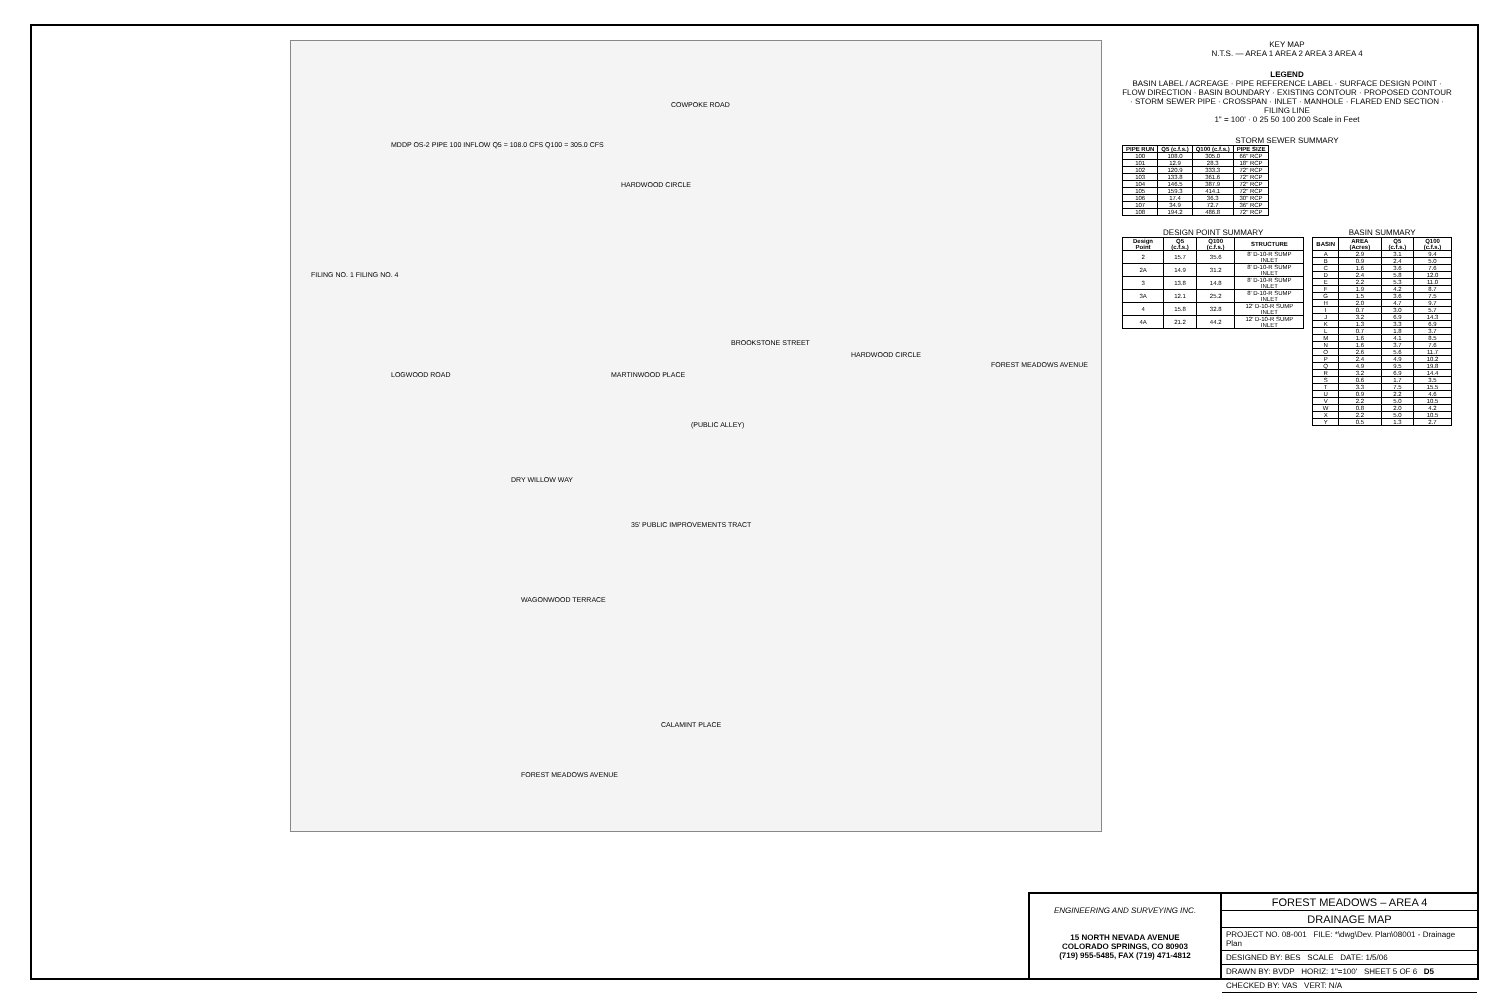COWPOKE ROAD
HARDWOOD CIRCLE
BROOKSTONE STREET
DRY WILLOW WAY
WAGONWOOD TERRACE
FOREST MEADOWS AVENUE
MDDP OS-2 PIPE 100 INFLOW Q5 = 108.0 CFS Q100 = 305.0 CFS
FILING NO. 1 FILING NO. 4
LOGWOOD ROAD MARTINWOOD PLACE
(PUBLIC ALLEY)
FOREST MEADOWS AVENUE
HARDWOOD CIRCLE
35' PUBLIC IMPROVEMENTS TRACT
CALAMINT PLACE
KEY MAP
N.T.S. — AREA 1 AREA 2 AREA 3 AREA 4
LEGEND
BASIN LABEL / ACREAGE · PIPE REFERENCE LABEL · SURFACE DESIGN POINT · FLOW DIRECTION · BASIN BOUNDARY · EXISTING CONTOUR · PROPOSED CONTOUR · STORM SEWER PIPE · CROSSPAN · INLET · MANHOLE · FLARED END SECTION · FILING LINE
1" = 100' · 0 25 50 100 200 Scale in Feet
STORM SEWER SUMMARY
| PIPE RUN | Q5 (c.f.s.) | Q100 (c.f.s.) | PIPE SIZE |
| --- | --- | --- | --- |
| 100 | 108.0 | 305.0 | 66" RCP |
| 101 | 12.9 | 28.3 | 18" RCP |
| 102 | 120.9 | 333.3 | 72" RCP |
| 103 | 133.8 | 361.6 | 72" RCP |
| 104 | 146.5 | 387.9 | 72" RCP |
| 105 | 159.3 | 414.1 | 72" RCP |
| 106 | 17.4 | 36.3 | 30" RCP |
| 107 | 34.9 | 72.7 | 36" RCP |
| 108 | 194.2 | 486.8 | 72" RCP |
DESIGN POINT SUMMARY
| Design Point | Q5 (c.f.s.) | Q100 (c.f.s.) | STRUCTURE |
| --- | --- | --- | --- |
| 2 | 15.7 | 35.6 | 8' D-10-R SUMP INLET |
| 2A | 14.9 | 31.2 | 8' D-10-R SUMP INLET |
| 3 | 13.8 | 14.8 | 8' D-10-R SUMP INLET |
| 3A | 12.1 | 25.2 | 8' D-10-R SUMP INLET |
| 4 | 15.8 | 32.8 | 12' D-10-R SUMP INLET |
| 4A | 21.2 | 44.2 | 12' D-10-R SUMP INLET |
BASIN SUMMARY
| BASIN | AREA (Acres) | Q5 (c.f.s.) | Q100 (c.f.s.) |
| --- | --- | --- | --- |
| A | 2.9 | 3.1 | 9.4 |
| B | 0.9 | 2.4 | 5.0 |
| C | 1.6 | 3.6 | 7.6 |
| D | 2.4 | 5.8 | 12.0 |
| E | 2.2 | 5.3 | 11.0 |
| F | 1.9 | 4.2 | 8.7 |
| G | 1.5 | 3.6 | 7.5 |
| H | 2.0 | 4.7 | 9.7 |
| I | 0.7 | 3.0 | 5.7 |
| J | 3.2 | 6.9 | 14.3 |
| K | 1.3 | 3.3 | 6.9 |
| L | 0.7 | 1.8 | 3.7 |
| M | 1.6 | 4.1 | 8.5 |
| N | 1.6 | 3.7 | 7.6 |
| O | 2.6 | 5.6 | 11.7 |
| P | 2.4 | 4.9 | 10.2 |
| Q | 4.9 | 9.5 | 19.8 |
| R | 3.2 | 6.9 | 14.4 |
| S | 0.6 | 1.7 | 3.5 |
| T | 3.3 | 7.5 | 15.5 |
| U | 0.9 | 2.2 | 4.6 |
| V | 2.2 | 5.0 | 10.5 |
| W | 0.8 | 2.0 | 4.2 |
| X | 2.2 | 5.0 | 10.5 |
| Y | 0.5 | 1.3 | 2.7 |
ENGINEERING AND SURVEYING INC.
15 NORTH NEVADA AVENUE
COLORADO SPRINGS, CO 80903
(719) 955-5485, FAX (719) 471-4812
FOREST MEADOWS – AREA 4
DRAINAGE MAP
PROJECT NO. 08-001 FILE: *\dwg\Dev. Plan\08001 - Drainage Plan
DESIGNED BY: BES SCALE DATE: 1/5/06
DRAWN BY: BVDP HORIZ: 1"=100' SHEET 5 OF 6 D5
CHECKED BY: VAS VERT: N/A